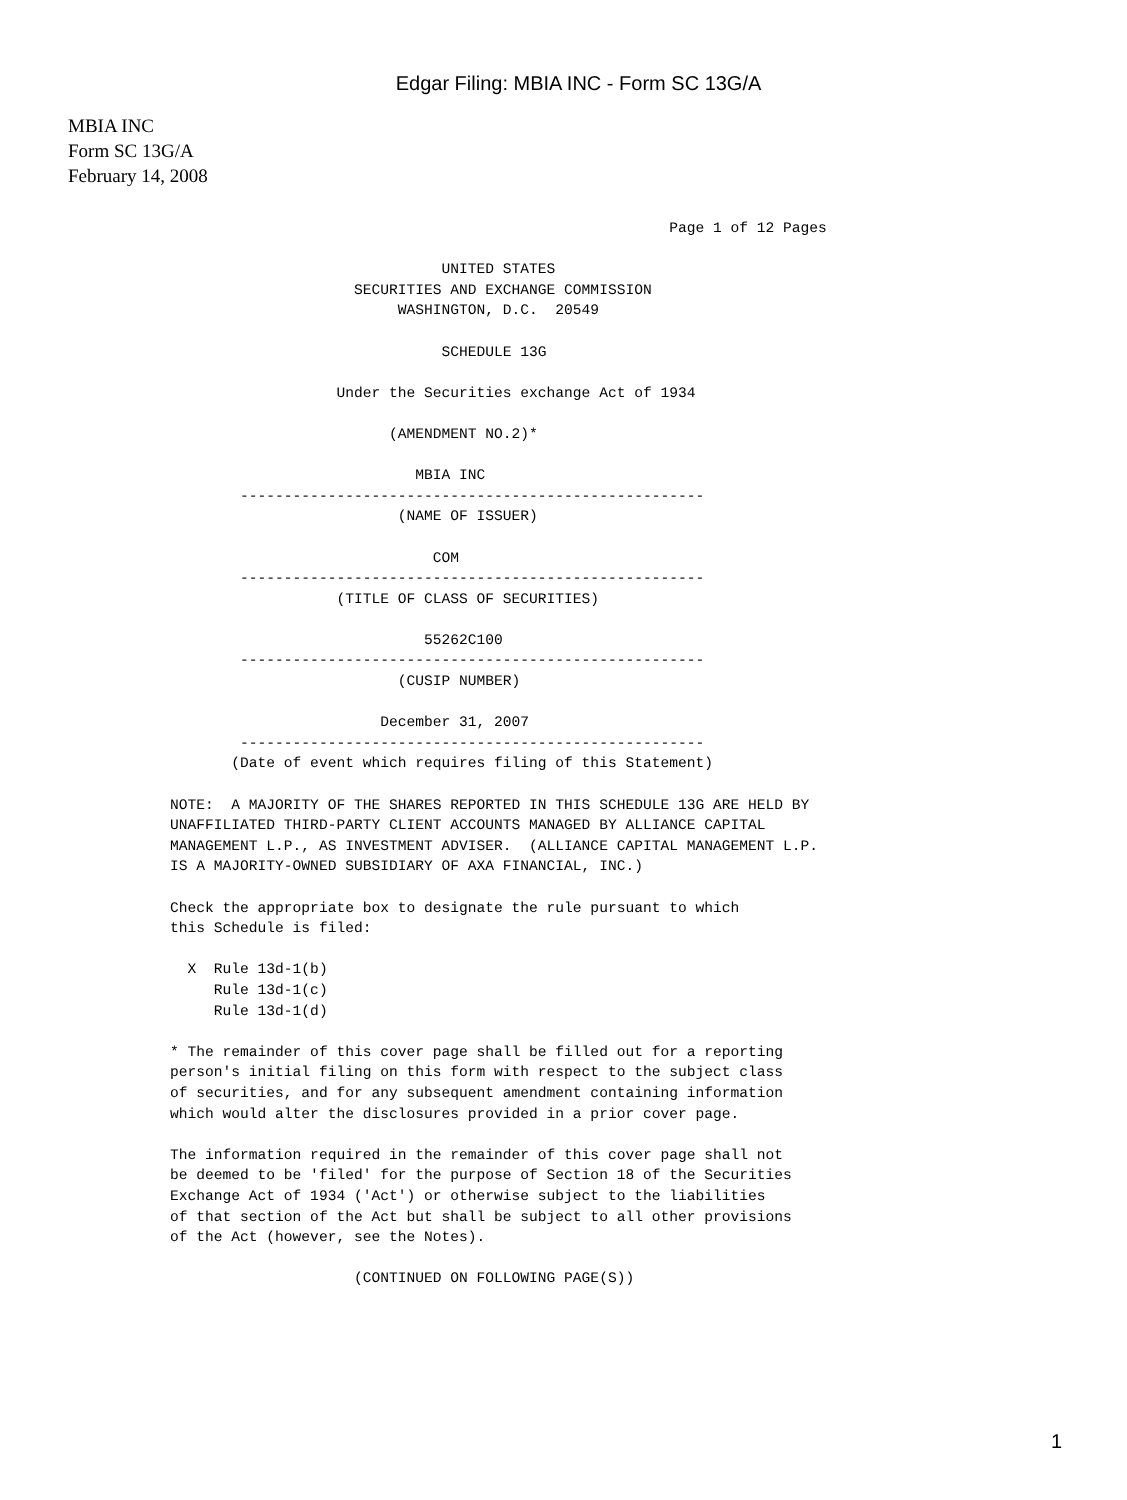Edgar Filing: MBIA INC - Form SC 13G/A
MBIA INC
Form SC 13G/A
February 14, 2008
                                                         Page 1 of 12 Pages

                               UNITED STATES
                     SECURITIES AND EXCHANGE COMMISSION
                          WASHINGTON, D.C.  20549

                               SCHEDULE 13G

                   Under the Securities exchange Act of 1934

                         (AMENDMENT NO.2)*

                            MBIA INC
        -----------------------------------------------------
                          (NAME OF ISSUER)

                              COM
        -----------------------------------------------------
                   (TITLE OF CLASS OF SECURITIES)

                             55262C100
        -----------------------------------------------------
                          (CUSIP NUMBER)

                        December 31, 2007
        -----------------------------------------------------
       (Date of event which requires filing of this Statement)

NOTE:  A MAJORITY OF THE SHARES REPORTED IN THIS SCHEDULE 13G ARE HELD BY
UNAFFILIATED THIRD-PARTY CLIENT ACCOUNTS MANAGED BY ALLIANCE CAPITAL
MANAGEMENT L.P., AS INVESTMENT ADVISER.  (ALLIANCE CAPITAL MANAGEMENT L.P.
IS A MAJORITY-OWNED SUBSIDIARY OF AXA FINANCIAL, INC.)

Check the appropriate box to designate the rule pursuant to which
this Schedule is filed:

  X  Rule 13d-1(b)
     Rule 13d-1(c)
     Rule 13d-1(d)

* The remainder of this cover page shall be filled out for a reporting
person's initial filing on this form with respect to the subject class
of securities, and for any subsequent amendment containing information
which would alter the disclosures provided in a prior cover page.

The information required in the remainder of this cover page shall not
be deemed to be 'filed' for the purpose of Section 18 of the Securities
Exchange Act of 1934 ('Act') or otherwise subject to the liabilities
of that section of the Act but shall be subject to all other provisions
of the Act (however, see the Notes).

                     (CONTINUED ON FOLLOWING PAGE(S))
1